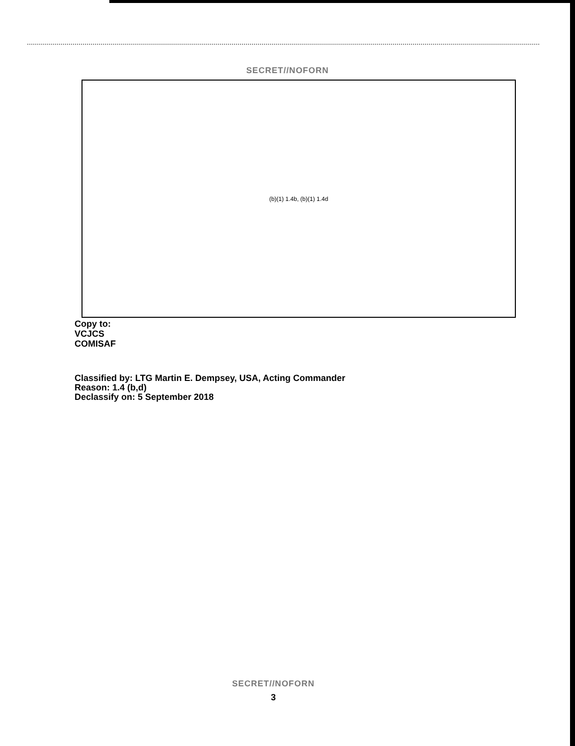SECRET//NOFORN
(b)(1) 1.4b, (b)(1) 1.4d
Copy to:
VCJCS
COMISAF
Classified by: LTG Martin E. Dempsey, USA, Acting Commander
Reason: 1.4 (b,d)
Declassify on: 5 September 2018
SECRET//NOFORN
3